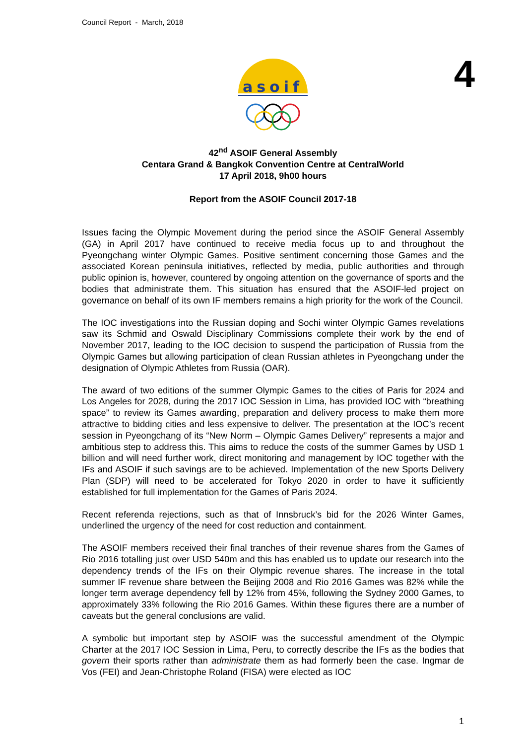Council Report - March, 2018
4
asoif
42<sup>nd</sup> ASOIF General Assembly
Centara Grand & Bangkok Convention Centre at CentralWorld
17 April 2018, 9h00 hours
Report from the ASOIF Council 2017-18
Issues facing the Olympic Movement during the period since the ASOIF General Assembly (GA) in April 2017 have continued to receive media focus up to and throughout the Pyeongchang winter Olympic Games. Positive sentiment concerning those Games and the associated Korean peninsula initiatives, reflected by media, public authorities and through public opinion is, however, countered by ongoing attention on the governance of sports and the bodies that administrate them. This situation has ensured that the ASOIF-led project on governance on behalf of its own IF members remains a high priority for the work of the Council.
The IOC investigations into the Russian doping and Sochi winter Olympic Games revelations saw its Schmid and Oswald Disciplinary Commissions complete their work by the end of November 2017, leading to the IOC decision to suspend the participation of Russia from the Olympic Games but allowing participation of clean Russian athletes in Pyeongchang under the designation of Olympic Athletes from Russia (OAR).
The award of two editions of the summer Olympic Games to the cities of Paris for 2024 and Los Angeles for 2028, during the 2017 IOC Session in Lima, has provided IOC with “breathing space” to review its Games awarding, preparation and delivery process to make them more attractive to bidding cities and less expensive to deliver. The presentation at the IOC’s recent session in Pyeongchang of its “New Norm – Olympic Games Delivery” represents a major and ambitious step to address this. This aims to reduce the costs of the summer Games by USD 1 billion and will need further work, direct monitoring and management by IOC together with the IFs and ASOIF if such savings are to be achieved. Implementation of the new Sports Delivery Plan (SDP) will need to be accelerated for Tokyo 2020 in order to have it sufficiently established for full implementation for the Games of Paris 2024.
Recent referenda rejections, such as that of Innsbruck’s bid for the 2026 Winter Games, underlined the urgency of the need for cost reduction and containment.
The ASOIF members received their final tranches of their revenue shares from the Games of Rio 2016 totalling just over USD 540m and this has enabled us to update our research into the dependency trends of the IFs on their Olympic revenue shares. The increase in the total summer IF revenue share between the Beijing 2008 and Rio 2016 Games was 82% while the longer term average dependency fell by 12% from 45%, following the Sydney 2000 Games, to approximately 33% following the Rio 2016 Games. Within these figures there are a number of caveats but the general conclusions are valid.
A symbolic but important step by ASOIF was the successful amendment of the Olympic Charter at the 2017 IOC Session in Lima, Peru, to correctly describe the IFs as the bodies that govern their sports rather than administrate them as had formerly been the case. Ingmar de Vos (FEI) and Jean-Christophe Roland (FISA) were elected as IOC
1